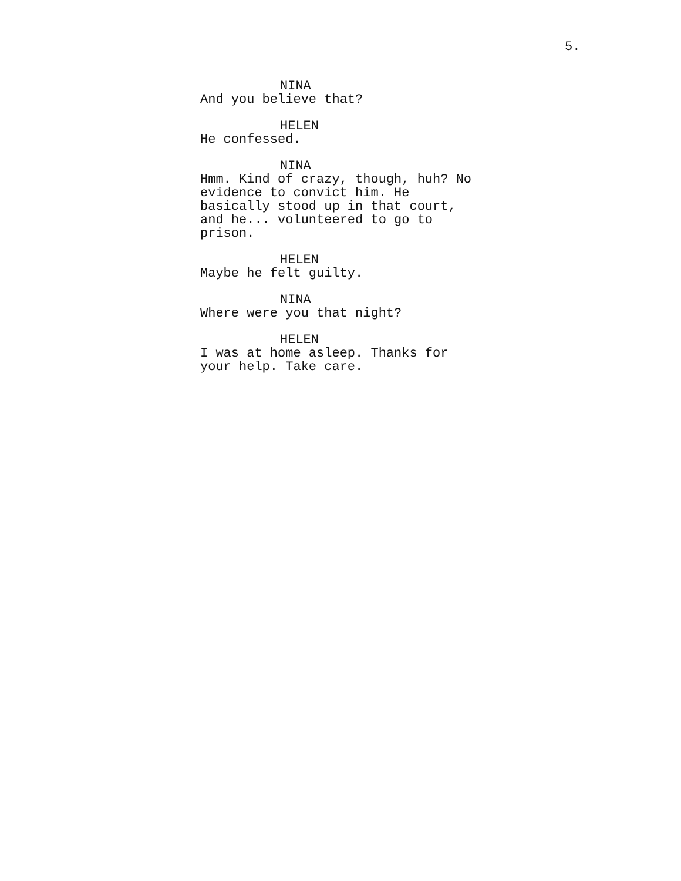5.
NINA
And you believe that?
HELEN
He confessed.
NINA
Hmm. Kind of crazy, though, huh? No evidence to convict him. He basically stood up in that court, and he... volunteered to go to prison.
HELEN
Maybe he felt guilty.
NINA
Where were you that night?
HELEN
I was at home asleep. Thanks for your help. Take care.